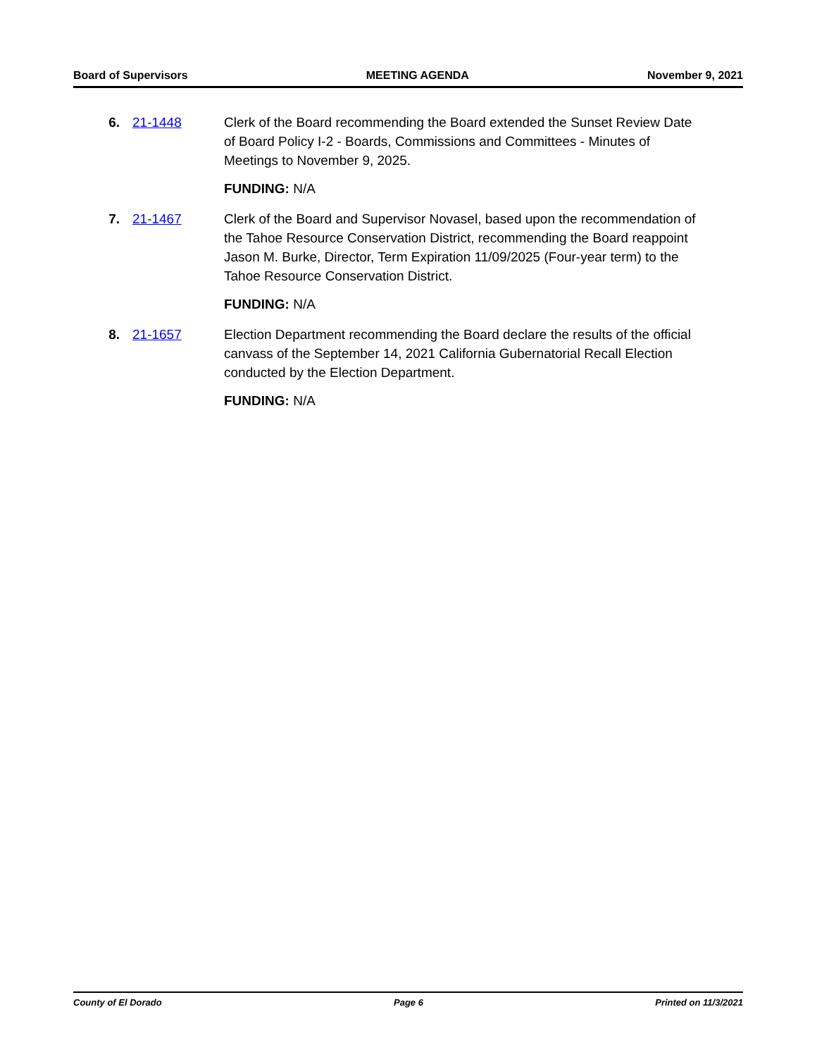Board of Supervisors MEETING AGENDA November 9, 2021
6. 21-1448 Clerk of the Board recommending the Board extended the Sunset Review Date of Board Policy I-2 - Boards, Commissions and Committees - Minutes of Meetings to November 9, 2025.
FUNDING: N/A
7. 21-1467 Clerk of the Board and Supervisor Novasel, based upon the recommendation of the Tahoe Resource Conservation District, recommending the Board reappoint Jason M. Burke, Director, Term Expiration 11/09/2025 (Four-year term) to the Tahoe Resource Conservation District.
FUNDING: N/A
8. 21-1657 Election Department recommending the Board declare the results of the official canvass of the September 14, 2021 California Gubernatorial Recall Election conducted by the Election Department.
FUNDING: N/A
County of El Dorado Page 6 Printed on 11/3/2021